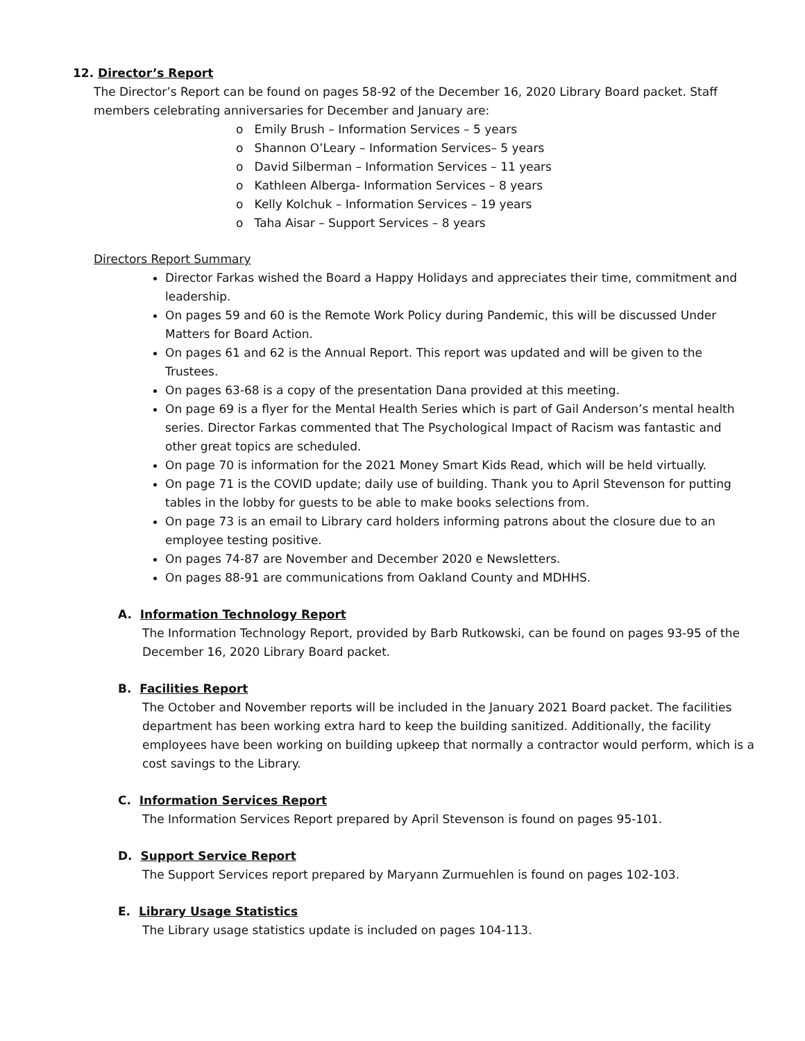12. Director’s Report
The Director’s Report can be found on pages 58-92 of the December 16, 2020 Library Board packet. Staff members celebrating anniversaries for December and January are:
o Emily Brush – Information Services – 5 years
o Shannon O’Leary – Information Services– 5 years
o David Silberman – Information Services – 11 years
o Kathleen Alberga- Information Services – 8 years
o Kelly Kolchuk – Information Services – 19 years
o Taha Aisar – Support Services – 8 years
Directors Report Summary
Director Farkas wished the Board a Happy Holidays and appreciates their time, commitment and leadership.
On pages 59 and 60 is the Remote Work Policy during Pandemic, this will be discussed Under Matters for Board Action.
On pages 61 and 62 is the Annual Report. This report was updated and will be given to the Trustees.
On pages 63-68 is a copy of the presentation Dana provided at this meeting.
On page 69 is a flyer for the Mental Health Series which is part of Gail Anderson’s mental health series. Director Farkas commented that The Psychological Impact of Racism was fantastic and other great topics are scheduled.
On page 70 is information for the 2021 Money Smart Kids Read, which will be held virtually.
On page 71 is the COVID update; daily use of building. Thank you to April Stevenson for putting tables in the lobby for guests to be able to make books selections from.
On page 73 is an email to Library card holders informing patrons about the closure due to an employee testing positive.
On pages 74-87 are November and December 2020 e Newsletters.
On pages 88-91 are communications from Oakland County and MDHHS.
A. Information Technology Report
The Information Technology Report, provided by Barb Rutkowski, can be found on pages 93-95 of the December 16, 2020 Library Board packet.
B. Facilities Report
The October and November reports will be included in the January 2021 Board packet. The facilities department has been working extra hard to keep the building sanitized. Additionally, the facility employees have been working on building upkeep that normally a contractor would perform, which is a cost savings to the Library.
C. Information Services Report
The Information Services Report prepared by April Stevenson is found on pages 95-101.
D. Support Service Report
The Support Services report prepared by Maryann Zurmuehlen is found on pages 102-103.
E. Library Usage Statistics
The Library usage statistics update is included on pages 104-113.